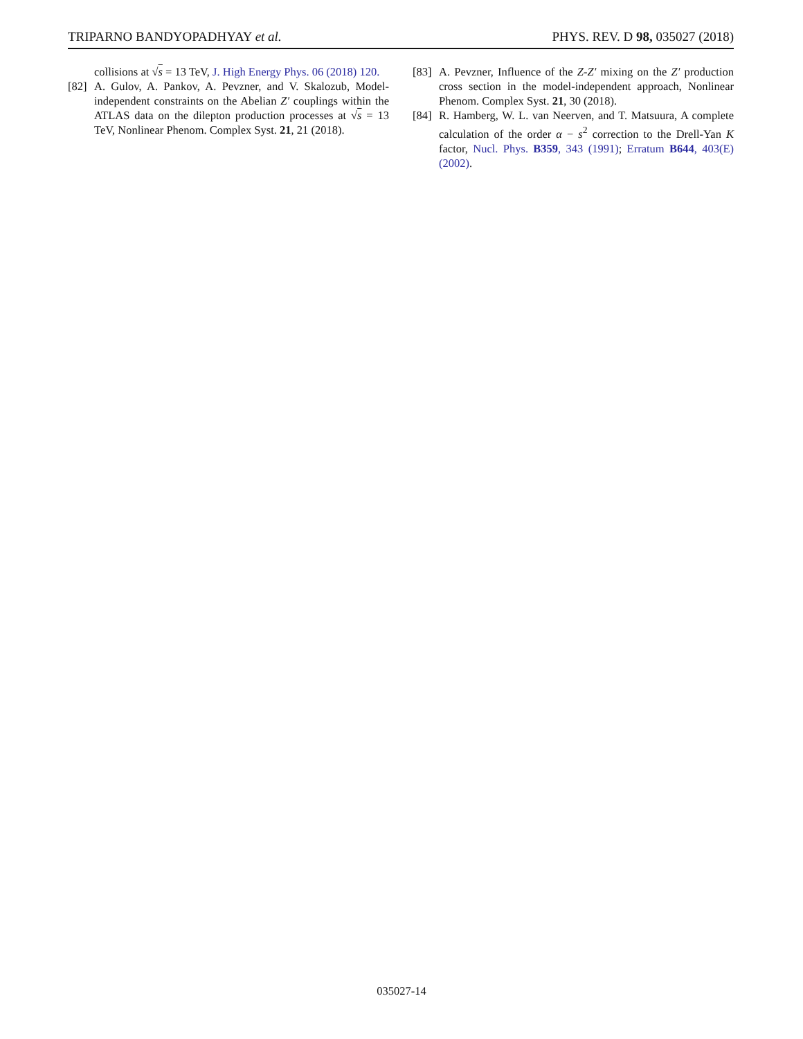TRIPARNO BANDYOPADHYAY et al. PHYS. REV. D 98, 035027 (2018)
collisions at √s = 13 TeV, J. High Energy Phys. 06 (2018) 120.
[82] A. Gulov, A. Pankov, A. Pevzner, and V. Skalozub, Model-independent constraints on the Abelian Z′ couplings within the ATLAS data on the dilepton production processes at √s = 13 TeV, Nonlinear Phenom. Complex Syst. 21, 21 (2018).
[83] A. Pevzner, Influence of the Z-Z′ mixing on the Z′ production cross section in the model-independent approach, Nonlinear Phenom. Complex Syst. 21, 30 (2018).
[84] R. Hamberg, W. L. van Neerven, and T. Matsuura, A complete calculation of the order α − s<sup>2</sup> correction to the Drell-Yan K factor, Nucl. Phys. B359, 343 (1991); Erratum B644, 403(E) (2002).
035027-14